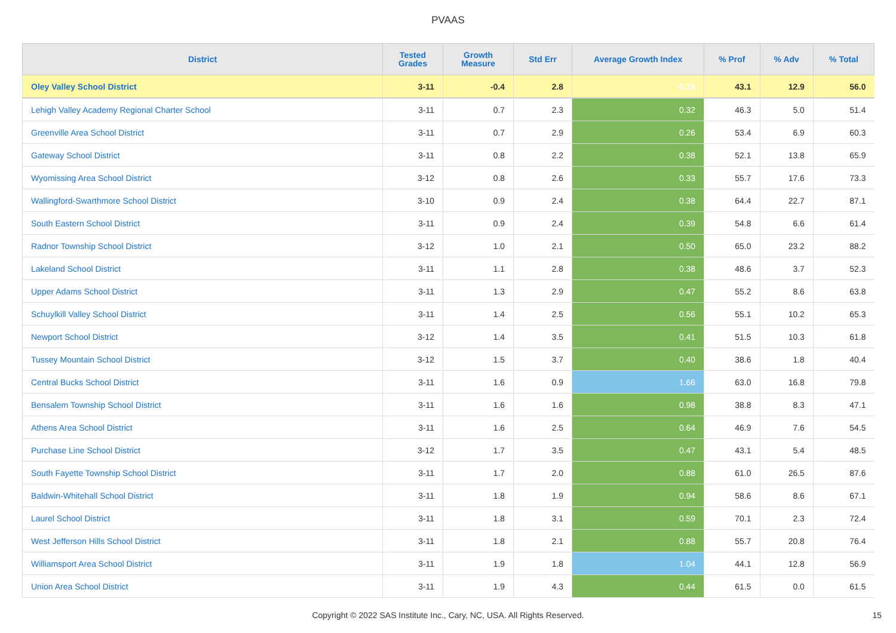PVAAS
| District | Tested Grades | Growth Measure | Std Err | Average Growth Index | % Prof | % Adv | % Total |
| --- | --- | --- | --- | --- | --- | --- | --- |
| Oley Valley School District | 3-11 | -0.4 | 2.8 | -0.15 | 43.1 | 12.9 | 56.0 |
| Lehigh Valley Academy Regional Charter School | 3-11 | 0.7 | 2.3 | 0.32 | 46.3 | 5.0 | 51.4 |
| Greenville Area School District | 3-11 | 0.7 | 2.9 | 0.26 | 53.4 | 6.9 | 60.3 |
| Gateway School District | 3-11 | 0.8 | 2.2 | 0.38 | 52.1 | 13.8 | 65.9 |
| Wyomissing Area School District | 3-12 | 0.8 | 2.6 | 0.33 | 55.7 | 17.6 | 73.3 |
| Wallingford-Swarthmore School District | 3-10 | 0.9 | 2.4 | 0.38 | 64.4 | 22.7 | 87.1 |
| South Eastern School District | 3-11 | 0.9 | 2.4 | 0.39 | 54.8 | 6.6 | 61.4 |
| Radnor Township School District | 3-12 | 1.0 | 2.1 | 0.50 | 65.0 | 23.2 | 88.2 |
| Lakeland School District | 3-11 | 1.1 | 2.8 | 0.38 | 48.6 | 3.7 | 52.3 |
| Upper Adams School District | 3-11 | 1.3 | 2.9 | 0.47 | 55.2 | 8.6 | 63.8 |
| Schuylkill Valley School District | 3-11 | 1.4 | 2.5 | 0.56 | 55.1 | 10.2 | 65.3 |
| Newport School District | 3-12 | 1.4 | 3.5 | 0.41 | 51.5 | 10.3 | 61.8 |
| Tussey Mountain School District | 3-12 | 1.5 | 3.7 | 0.40 | 38.6 | 1.8 | 40.4 |
| Central Bucks School District | 3-11 | 1.6 | 0.9 | 1.66 | 63.0 | 16.8 | 79.8 |
| Bensalem Township School District | 3-11 | 1.6 | 1.6 | 0.98 | 38.8 | 8.3 | 47.1 |
| Athens Area School District | 3-11 | 1.6 | 2.5 | 0.64 | 46.9 | 7.6 | 54.5 |
| Purchase Line School District | 3-12 | 1.7 | 3.5 | 0.47 | 43.1 | 5.4 | 48.5 |
| South Fayette Township School District | 3-11 | 1.7 | 2.0 | 0.88 | 61.0 | 26.5 | 87.6 |
| Baldwin-Whitehall School District | 3-11 | 1.8 | 1.9 | 0.94 | 58.6 | 8.6 | 67.1 |
| Laurel School District | 3-11 | 1.8 | 3.1 | 0.59 | 70.1 | 2.3 | 72.4 |
| West Jefferson Hills School District | 3-11 | 1.8 | 2.1 | 0.88 | 55.7 | 20.8 | 76.4 |
| Williamsport Area School District | 3-11 | 1.9 | 1.8 | 1.04 | 44.1 | 12.8 | 56.9 |
| Union Area School District | 3-11 | 1.9 | 4.3 | 0.44 | 61.5 | 0.0 | 61.5 |
Copyright © 2022 SAS Institute Inc., Cary, NC, USA. All Rights Reserved.
15